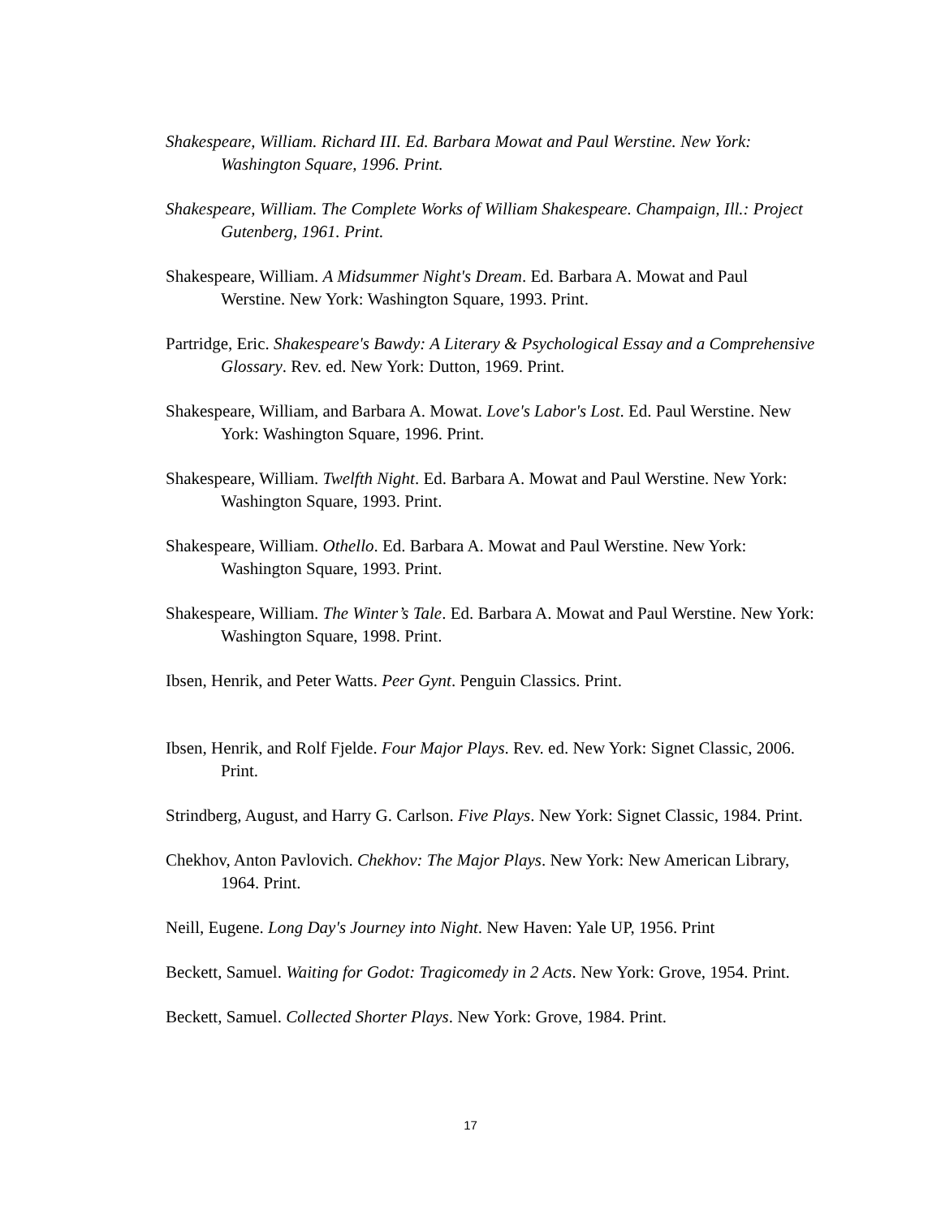Shakespeare, William. Richard III. Ed. Barbara Mowat and Paul Werstine. New York: Washington Square, 1996. Print.
Shakespeare, William. The Complete Works of William Shakespeare. Champaign, Ill.: Project Gutenberg, 1961. Print.
Shakespeare, William. A Midsummer Night's Dream. Ed. Barbara A. Mowat and Paul Werstine. New York: Washington Square, 1993. Print.
Partridge, Eric. Shakespeare's Bawdy: A Literary & Psychological Essay and a Comprehensive Glossary. Rev. ed. New York: Dutton, 1969. Print.
Shakespeare, William, and Barbara A. Mowat. Love's Labor's Lost. Ed. Paul Werstine. New York: Washington Square, 1996. Print.
Shakespeare, William. Twelfth Night. Ed. Barbara A. Mowat and Paul Werstine. New York: Washington Square, 1993. Print.
Shakespeare, William. Othello. Ed. Barbara A. Mowat and Paul Werstine. New York: Washington Square, 1993. Print.
Shakespeare, William. The Winter’s Tale. Ed. Barbara A. Mowat and Paul Werstine. New York: Washington Square, 1998. Print.
Ibsen, Henrik, and Peter Watts. Peer Gynt. Penguin Classics. Print.
Ibsen, Henrik, and Rolf Fjelde. Four Major Plays. Rev. ed. New York: Signet Classic, 2006. Print.
Strindberg, August, and Harry G. Carlson. Five Plays. New York: Signet Classic, 1984. Print.
Chekhov, Anton Pavlovich. Chekhov: The Major Plays. New York: New American Library, 1964. Print.
Neill, Eugene. Long Day's Journey into Night. New Haven: Yale UP, 1956. Print
Beckett, Samuel. Waiting for Godot: Tragicomedy in 2 Acts. New York: Grove, 1954. Print.
Beckett, Samuel. Collected Shorter Plays. New York: Grove, 1984. Print.
17